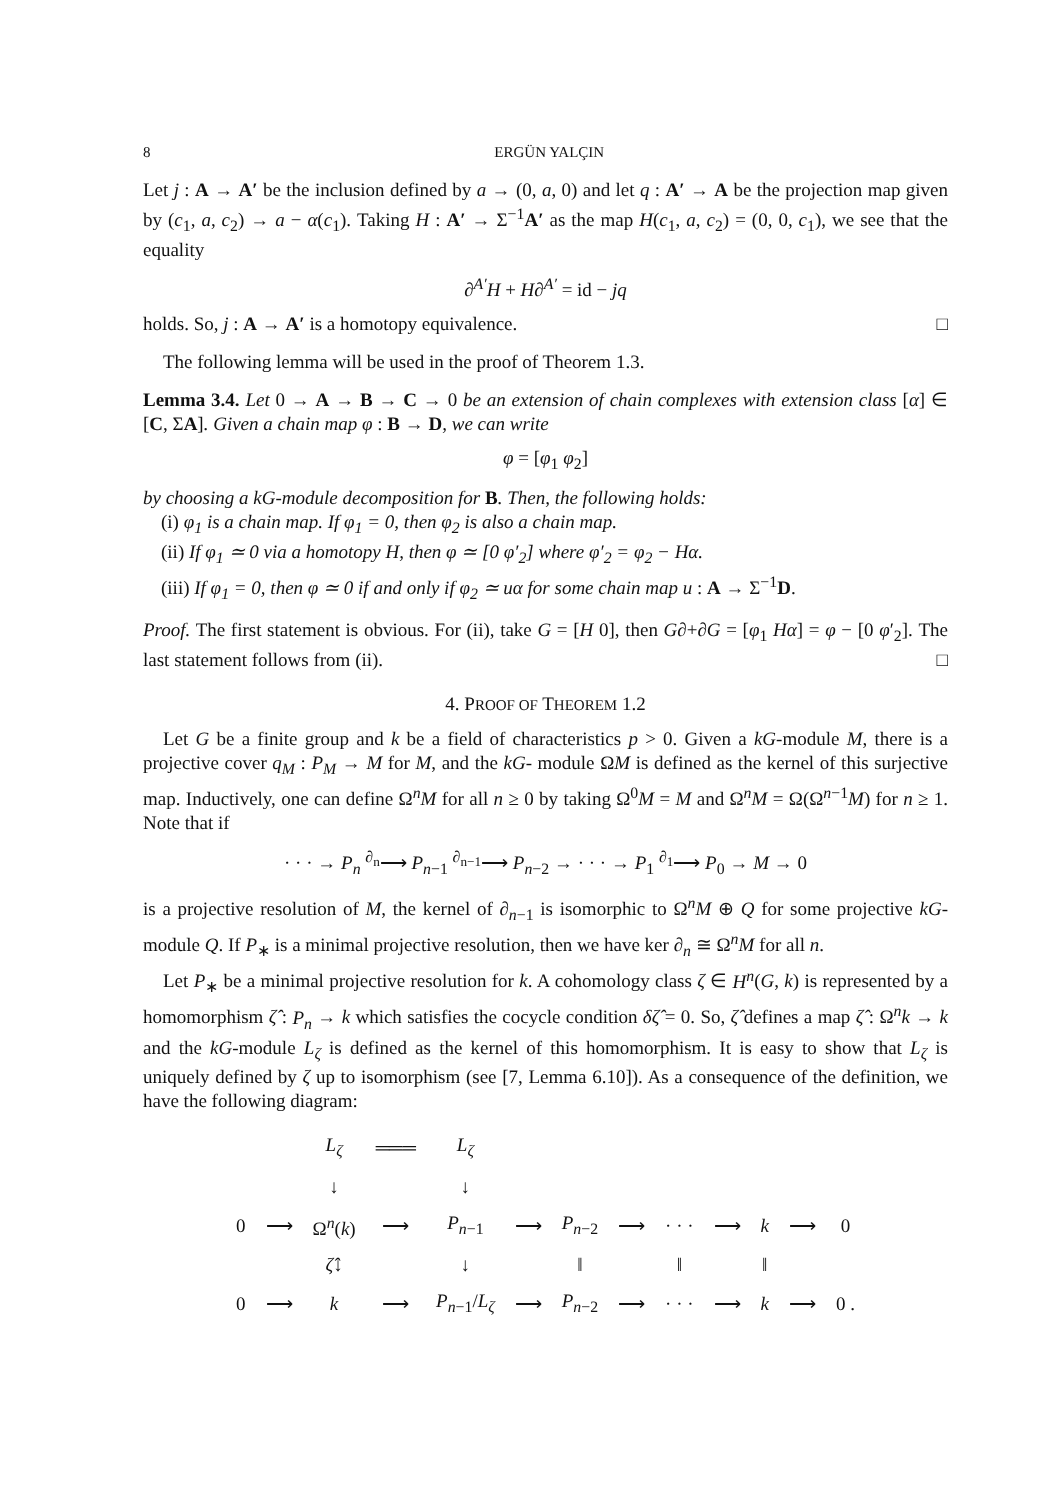8 ERGÜN YALÇIN
Let j : A → A′ be the inclusion defined by a → (0, a, 0) and let q : A′ → A be the projection map given by (c<sub>1</sub>, a, c<sub>2</sub>) → a − α(c<sub>1</sub>). Taking H : A′ → Σ<sup>−1</sup>A′ as the map H(c<sub>1</sub>, a, c<sub>2</sub>) = (0, 0, c<sub>1</sub>), we see that the equality
∂<sup>A′</sup>H + H∂<sup>A′</sup> = id − jq
holds. So, j : A → A′ is a homotopy equivalence. □
The following lemma will be used in the proof of Theorem 1.3.
Lemma 3.4. Let 0 → A → B → C → 0 be an extension of chain complexes with extension class [α] ∈ [C, ΣA]. Given a chain map φ : B → D, we can write
φ = [φ<sub>1</sub> φ<sub>2</sub>]
by choosing a kG-module decomposition for B. Then, the following holds:
(i) φ<sub>1</sub> is a chain map. If φ<sub>1</sub> = 0, then φ<sub>2</sub> is also a chain map.
(ii) If φ<sub>1</sub> ≃ 0 via a homotopy H, then φ ≃ [0 φ′<sub>2</sub>] where φ′<sub>2</sub> = φ<sub>2</sub> − Hα.
(iii) If φ<sub>1</sub> = 0, then φ ≃ 0 if and only if φ<sub>2</sub> ≃ uα for some chain map u : A → Σ<sup>−1</sup>D.
Proof. The first statement is obvious. For (ii), take G = [H 0], then G∂+∂G = [φ<sub>1</sub> Hα] = φ − [0 φ′<sub>2</sub>]. The last statement follows from (ii). □
4. PROOF OF THEOREM 1.2
Let G be a finite group and k be a field of characteristics p > 0. Given a kG-module M, there is a projective cover q<sub>M</sub> : P<sub>M</sub> → M for M, and the kG- module ΩM is defined as the kernel of this surjective map. Inductively, one can define Ω<sup>n</sup>M for all n ≥ 0 by taking Ω<sup>0</sup>M = M and Ω<sup>n</sup>M = Ω(Ω<sup>n−1</sup>M) for n ≥ 1. Note that if
· · · → P<sub>n</sub> <sup>∂<sub>n</sub></sup>⟶ P<sub>n−1</sub> <sup>∂<sub>n−1</sub></sup>⟶ P<sub>n−2</sub> → · · · → P<sub>1</sub> <sup>∂<sub>1</sub></sup>⟶ P<sub>0</sub> → M → 0
is a projective resolution of M, the kernel of ∂<sub>n−1</sub> is isomorphic to Ω<sup>n</sup>M ⊕ Q for some projective kG-module Q. If P<sub>∗</sub> is a minimal projective resolution, then we have ker ∂<sub>n</sub> ≅ Ω<sup>n</sup>M for all n.
Let P<sub>∗</sub> be a minimal projective resolution for k. A cohomology class ζ ∈ H<sup>n</sup>(G, k) is represented by a homomorphism ζ̂ : P<sub>n</sub> → k which satisfies the cocycle condition δζ̂ = 0. So, ζ̂ defines a map ζ̂ : Ω<sup>n</sup>k → k and the kG-module L<sub>ζ</sub> is defined as the kernel of this homomorphism. It is easy to show that L<sub>ζ</sub> is uniquely defined by ζ up to isomorphism (see [7, Lemma 6.10]). As a consequence of the definition, we have the following diagram:
| | | L<sub>ζ</sub> | ═══ | L<sub>ζ</sub> | | | | | | | | |
| | | ↓ | | ↓ | | | | | | | | |
| 0 | ⟶ | Ω<sup>n</sup>( k ) | ⟶ | P<sub>n−1</sub> | ⟶ | P<sub>n−2</sub> | ⟶ | · · · | ⟶ | k | ⟶ | 0 |
| | | ζ̂ ↓ | | ↓ | | ‖ | | ‖ | | ‖ | | |
| 0 | ⟶ | k | ⟶ | P<sub>n−1</sub>/ L<sub>ζ</sub> | ⟶ | P<sub>n−2</sub> | ⟶ | · · · | ⟶ | k | ⟶ | 0 . |